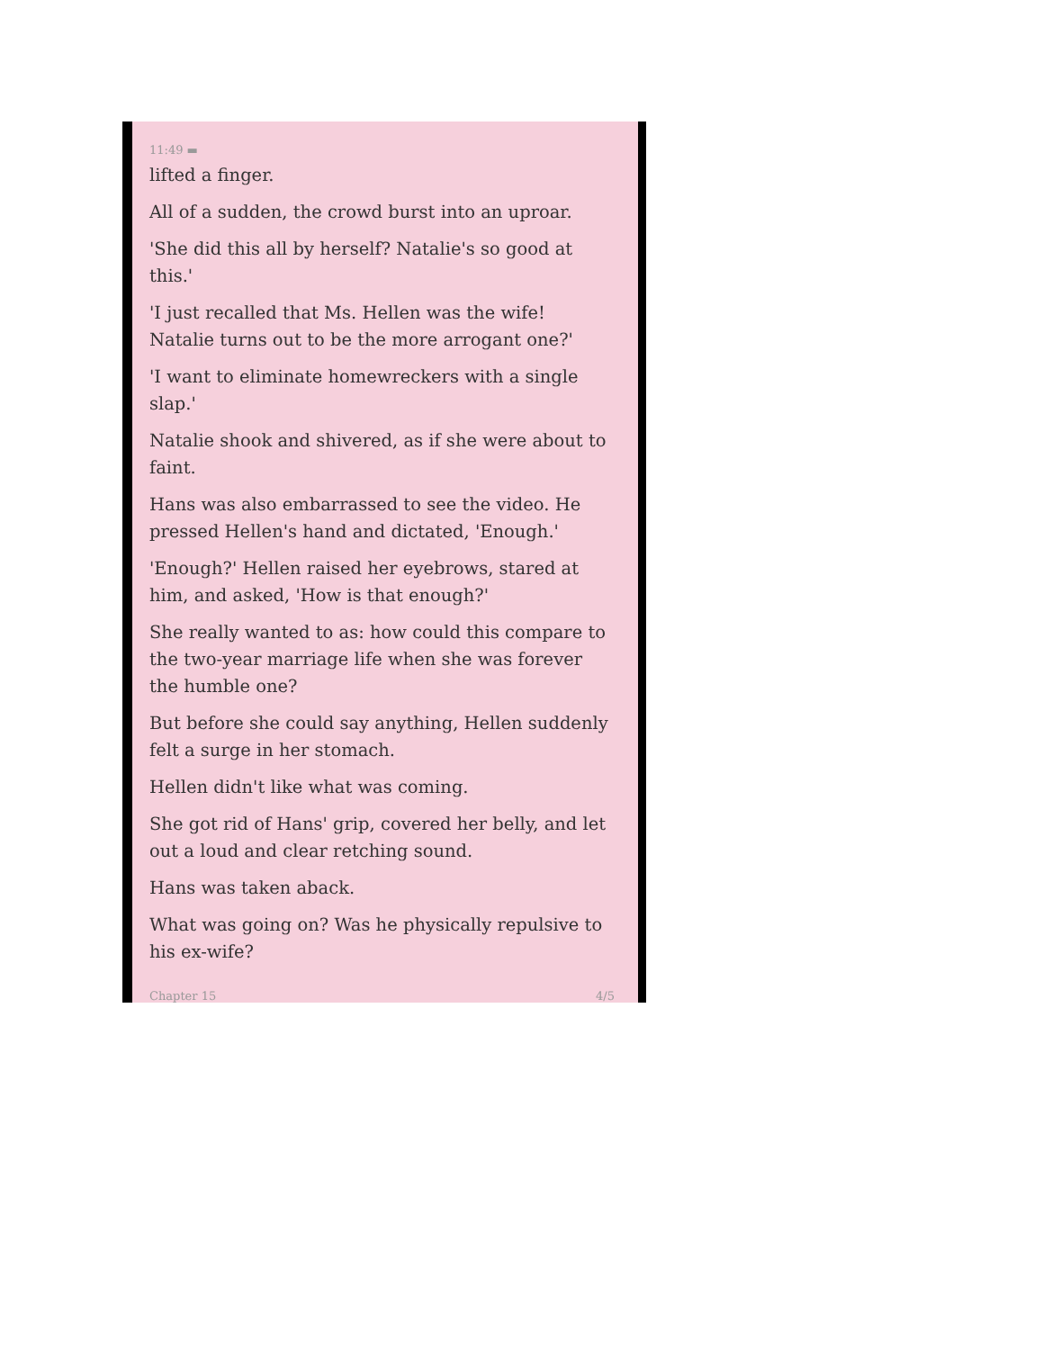11:49 ▬
lifted a finger.
All of a sudden, the crowd burst into an uproar.
'She did this all by herself? Natalie's so good at this.'
'I just recalled that Ms. Hellen was the wife! Natalie turns out to be the more arrogant one?'
'I want to eliminate homewreckers with a single slap.'
Natalie shook and shivered, as if she were about to faint.
Hans was also embarrassed to see the video. He pressed Hellen's hand and dictated, 'Enough.'
'Enough?' Hellen raised her eyebrows, stared at him, and asked, 'How is that enough?'
She really wanted to as: how could this compare to the two-year marriage life when she was forever the humble one?
But before she could say anything, Hellen suddenly felt a surge in her stomach.
Hellen didn't like what was coming.
She got rid of Hans' grip, covered her belly, and let out a loud and clear retching sound.
Hans was taken aback.
What was going on? Was he physically repulsive to his ex-wife?
Chapter 15 4/5